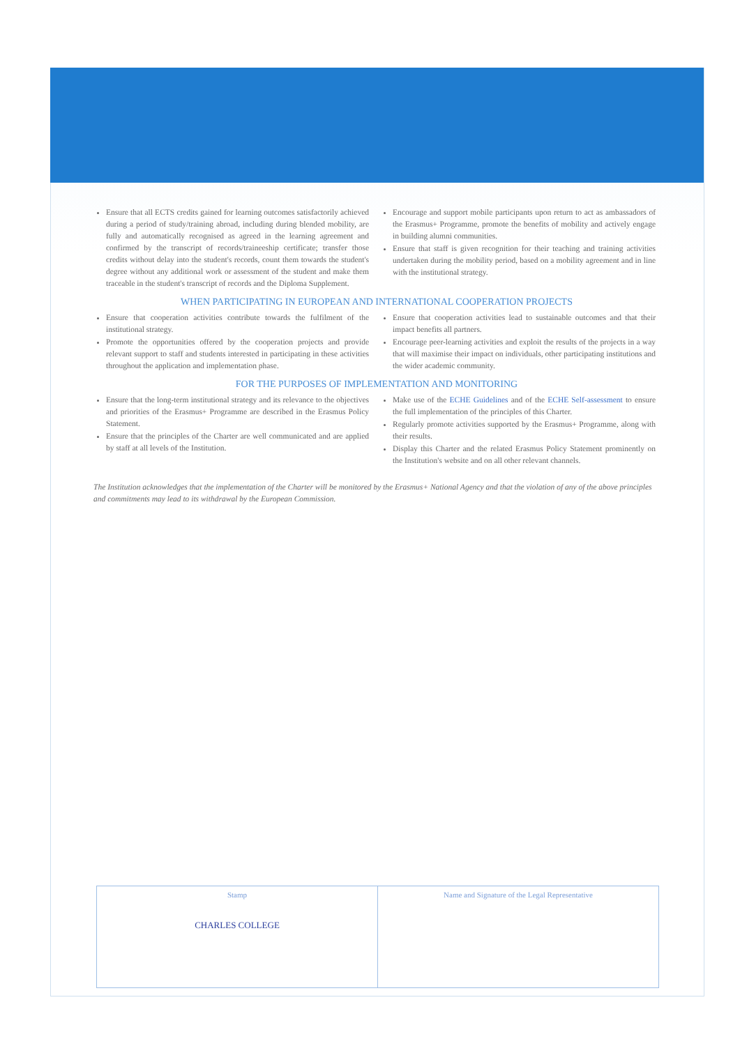Ensure that all ECTS credits gained for learning outcomes satisfactorily achieved during a period of study/training abroad, including during blended mobility, are fully and automatically recognised as agreed in the learning agreement and confirmed by the transcript of records/traineeship certificate; transfer those credits without delay into the student's records, count them towards the student's degree without any additional work or assessment of the student and make them traceable in the student's transcript of records and the Diploma Supplement.
Encourage and support mobile participants upon return to act as ambassadors of the Erasmus+ Programme, promote the benefits of mobility and actively engage in building alumni communities.
Ensure that staff is given recognition for their teaching and training activities undertaken during the mobility period, based on a mobility agreement and in line with the institutional strategy.
WHEN PARTICIPATING IN EUROPEAN AND INTERNATIONAL COOPERATION PROJECTS
Ensure that cooperation activities contribute towards the fulfilment of the institutional strategy.
Promote the opportunities offered by the cooperation projects and provide relevant support to staff and students interested in participating in these activities throughout the application and implementation phase.
Ensure that cooperation activities lead to sustainable outcomes and that their impact benefits all partners.
Encourage peer-learning activities and exploit the results of the projects in a way that will maximise their impact on individuals, other participating institutions and the wider academic community.
FOR THE PURPOSES OF IMPLEMENTATION AND MONITORING
Ensure that the long-term institutional strategy and its relevance to the objectives and priorities of the Erasmus+ Programme are described in the Erasmus Policy Statement.
Ensure that the principles of the Charter are well communicated and are applied by staff at all levels of the Institution.
Make use of the ECHE Guidelines and of the ECHE Self-assessment to ensure the full implementation of the principles of this Charter.
Regularly promote activities supported by the Erasmus+ Programme, along with their results.
Display this Charter and the related Erasmus Policy Statement prominently on the Institution's website and on all other relevant channels.
The Institution acknowledges that the implementation of the Charter will be monitored by the Erasmus+ National Agency and that the violation of any of the above principles and commitments may lead to its withdrawal by the European Commission.
Stamp
CHARLES COLLEGE
Name and Signature of the Legal Representative